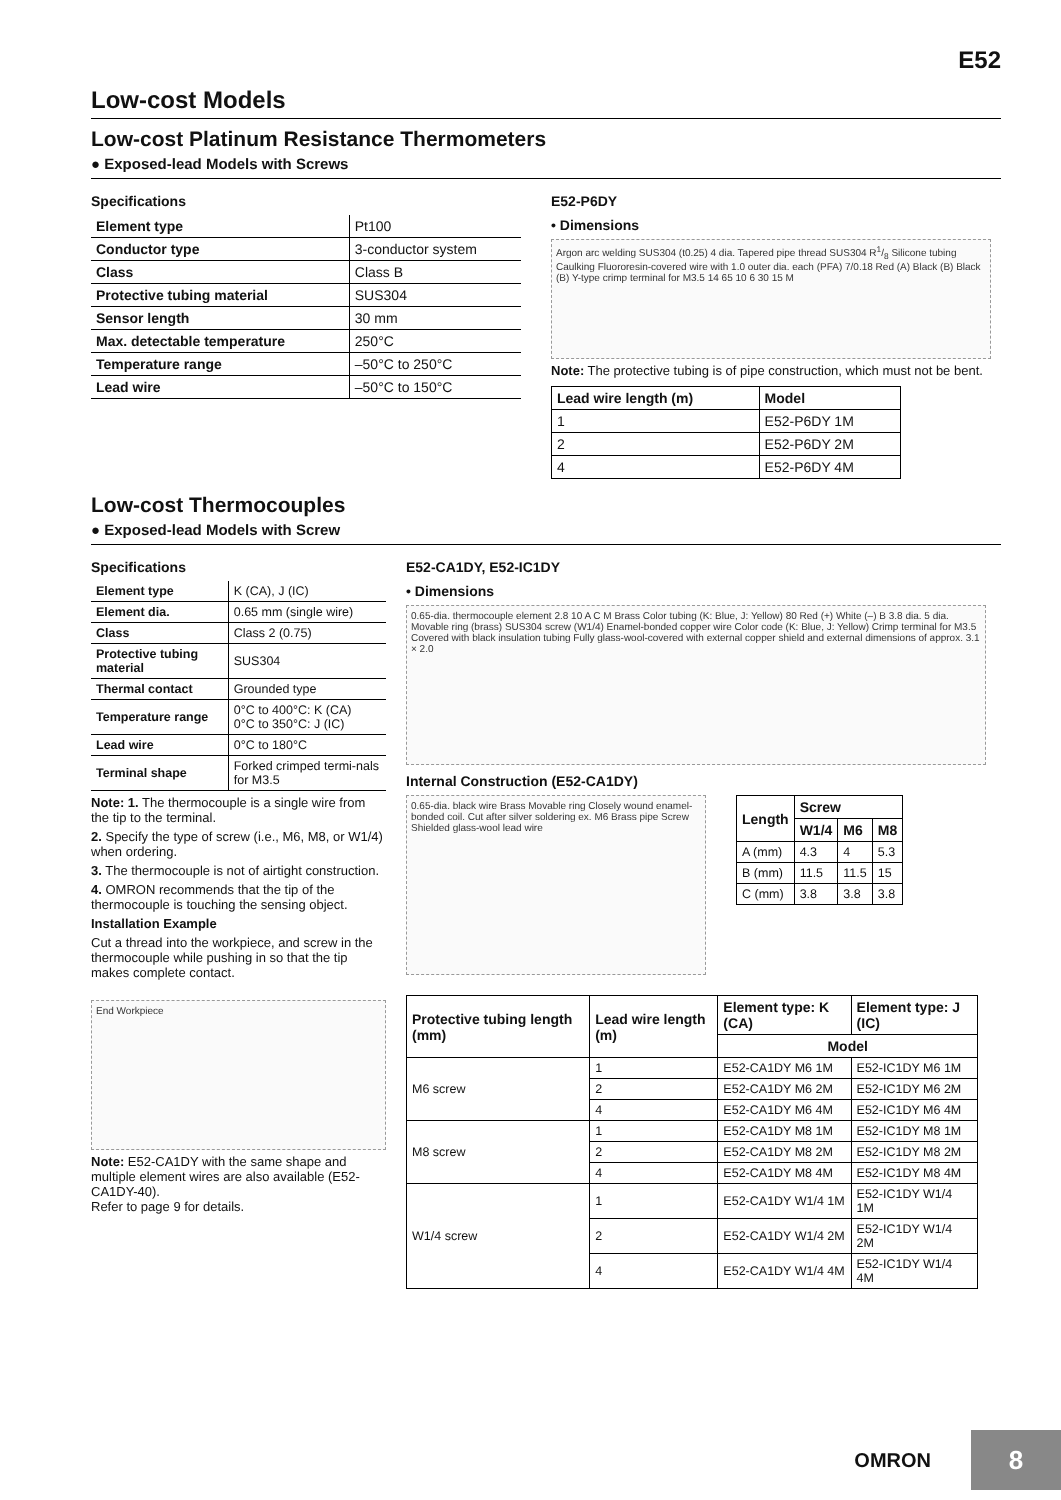E52
Low-cost Models
Low-cost Platinum Resistance Thermometers
● Exposed-lead Models with Screws
Specifications
| Element type | Pt100 |
| Conductor type | 3-conductor system |
| Class | Class B |
| Protective tubing material | SUS304 |
| Sensor length | 30 mm |
| Max. detectable temperature | 250°C |
| Temperature range | –50°C to 250°C |
| Lead wire | –50°C to 150°C |
E52-P6DY
• Dimensions
Argon arc welding SUS304 (t0.25) 4 dia. Tapered pipe thread SUS304 R1/8 Silicone tubing Caulking Fluororesin-covered wire with 1.0 outer dia. each (PFA) 7/0.18 Red (A) Black (B) Black (B) Y-type crimp terminal for M3.5 14 65 10 6 30 15 M
Note: The protective tubing is of pipe construction, which must not be bent.
| Lead wire length (m) | Model |
| --- | --- |
| 1 | E52-P6DY 1M |
| 2 | E52-P6DY 2M |
| 4 | E52-P6DY 4M |
Low-cost Thermocouples
● Exposed-lead Models with Screw
Specifications
| Element type | K (CA), J (IC) |
| Element dia. | 0.65 mm (single wire) |
| Class | Class 2 (0.75) |
| Protective tubing material | SUS304 |
| Thermal contact | Grounded type |
| Temperature range | 0°C to 400°C: K (CA) 0°C to 350°C: J (IC) |
| Lead wire | 0°C to 180°C |
| Terminal shape | Forked crimped termi-nals for M3.5 |
Note: 1. The thermocouple is a single wire from the tip to the terminal.
2. Specify the type of screw (i.e., M6, M8, or W1/4) when ordering.
3. The thermocouple is not of airtight construction.
4. OMRON recommends that the tip of the thermocouple is touching the sensing object.
Installation Example
Cut a thread into the workpiece, and screw in the thermocouple while pushing in so that the tip makes complete contact.
End Workpiece
Note: E52-CA1DY with the same shape and multiple element wires are also available (E52-CA1DY-40).
Refer to page 9 for details.
E52-CA1DY, E52-IC1DY
• Dimensions
0.65-dia. thermocouple element 2.8 10 A C M Brass Color tubing (K: Blue, J: Yellow) 80 Red (+) White (–) B 3.8 dia. 5 dia. Movable ring (brass) SUS304 screw (W1/4) Enamel-bonded copper wire Color code (K: Blue, J: Yellow) Crimp terminal for M3.5 Covered with black insulation tubing Fully glass-wool-covered with external copper shield and external dimensions of approx. 3.1 × 2.0
Internal Construction (E52-CA1DY)
0.65-dia. black wire Brass Movable ring Closely wound enamel-bonded coil. Cut after silver soldering ex. M6 Brass pipe Screw Shielded glass-wool lead wire
| Length | Screw | | |
| --- | --- | --- | --- |
| | W1/4 | M6 | M8 |
| A (mm) | 4.3 | 4 | 5.3 |
| B (mm) | 11.5 | 11.5 | 15 |
| C (mm) | 3.8 | 3.8 | 3.8 |
| Protective tubing length (mm) | Lead wire length (m) | Element type: K (CA) | Element type: J (IC) |
| --- | --- | --- | --- |
| | | Model | |
| M6 screw | 1 | E52-CA1DY M6 1M | E52-IC1DY M6 1M |
| | 2 | E52-CA1DY M6 2M | E52-IC1DY M6 2M |
| | 4 | E52-CA1DY M6 4M | E52-IC1DY M6 4M |
| M8 screw | 1 | E52-CA1DY M8 1M | E52-IC1DY M8 1M |
| | 2 | E52-CA1DY M8 2M | E52-IC1DY M8 2M |
| | 4 | E52-CA1DY M8 4M | E52-IC1DY M8 4M |
| W1/4 screw | 1 | E52-CA1DY W1/4 1M | E52-IC1DY W1/4 1M |
| | 2 | E52-CA1DY W1/4 2M | E52-IC1DY W1/4 2M |
| | 4 | E52-CA1DY W1/4 4M | E52-IC1DY W1/4 4M |
OMRON 8